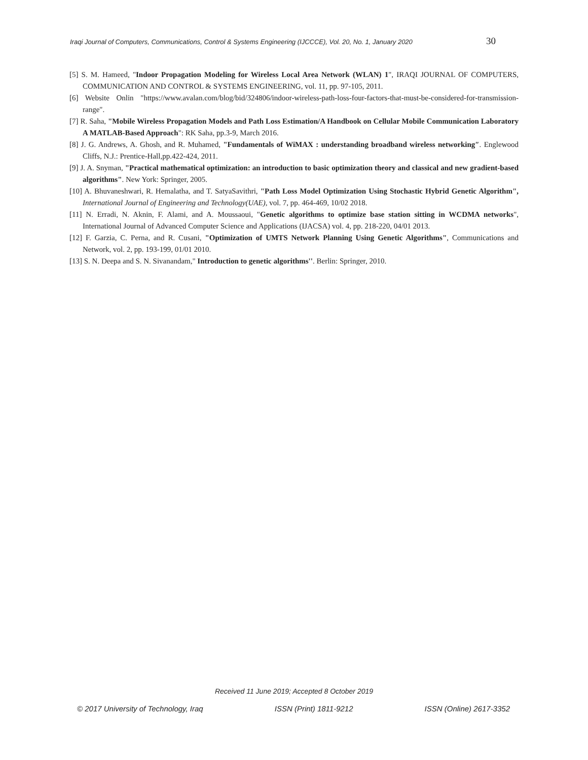Iraqi Journal of Computers, Communications, Control & Systems Engineering (IJCCCE), Vol. 20, No. 1, January 2020 30
[5] S. M. Hameed, "Indoor Propagation Modeling for Wireless Local Area Network (WLAN) 1", IRAQI JOURNAL OF COMPUTERS, COMMUNICATION AND CONTROL & SYSTEMS ENGINEERING, vol. 11, pp. 97-105, 2011.
[6] Website Onlin "https://www.avalan.com/blog/bid/324806/indoor-wireless-path-loss-four-factors-that-must-be-considered-for-transmission-range".
[7] R. Saha, "Mobile Wireless Propagation Models and Path Loss Estimation/A Handbook on Cellular Mobile Communication Laboratory A MATLAB-Based Approach": RK Saha, pp.3-9, March 2016.
[8] J. G. Andrews, A. Ghosh, and R. Muhamed, "Fundamentals of WiMAX : understanding broadband wireless networking″. Englewood Cliffs, N.J.: Prentice-Hall,pp.422-424, 2011.
[9] J. A. Snyman, "Practical mathematical optimization: an introduction to basic optimization theory and classical and new gradient-based algorithms". New York: Springer, 2005.
[10] A. Bhuvaneshwari, R. Hemalatha, and T. SatyaSavithri, "Path Loss Model Optimization Using Stochastic Hybrid Genetic Algorithm", International Journal of Engineering and Technology(UAE), vol. 7, pp. 464-469, 10/02 2018.
[11] N. Erradi, N. Aknin, F. Alami, and A. Moussaoui, "Genetic algorithms to optimize base station sitting in WCDMA networks", International Journal of Advanced Computer Science and Applications (IJACSA) vol. 4, pp. 218-220, 04/01 2013.
[12] F. Garzia, C. Perna, and R. Cusani, "Optimization of UMTS Network Planning Using Genetic Algorithms", Communications and Network, vol. 2, pp. 193-199, 01/01 2010.
[13] S. N. Deepa and S. N. Sivanandam," Introduction to genetic algorithms''. Berlin: Springer, 2010.
Received 11 June 2019; Accepted 8 October 2019
© 2017 University of Technology, Iraq ISSN (Print) 1811-9212 ISSN (Online) 2617-3352